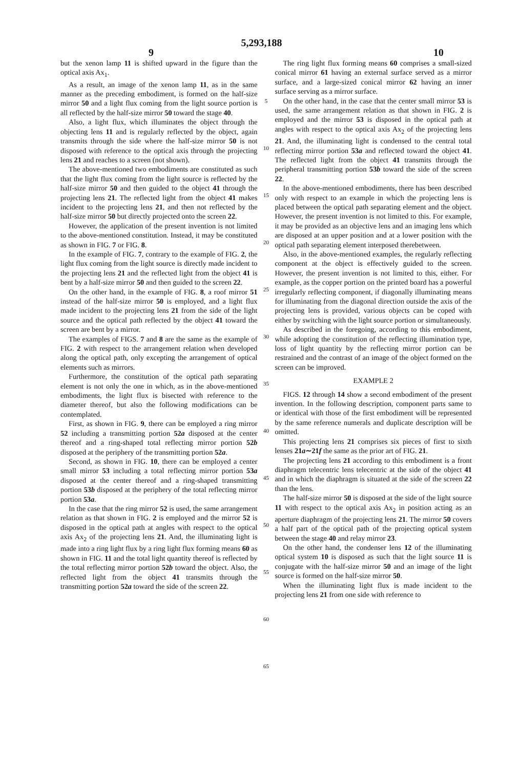5,293,188
9 10
but the xenon lamp 11 is shifted upward in the figure than the optical axis Ax<sub>1</sub>.
As a result, an image of the xenon lamp 11, as in the same manner as the preceding embodiment, is formed on the half-size mirror 50 and a light flux coming from the light source portion is all reflected by the half-size mirror 50 toward the stage 40.
Also, a light flux, which illuminates the object through the objecting lens 11 and is regularly reflected by the object, again transmits through the side where the half-size mirror 50 is not disposed with reference to the optical axis through the projecting lens 21 and reaches to a screen (not shown).
The above-mentioned two embodiments are constituted as such that the light flux coming from the light source is reflected by the half-size mirror 50 and then guided to the object 41 through the projecting lens 21. The reflected light from the object 41 makes incident to the projecting lens 21, and then not reflected by the half-size mirror 50 but directly projected onto the screen 22.
However, the application of the present invention is not limited to the above-mentioned constitution. Instead, it may be constituted as shown in FIG. 7 or FIG. 8.
In the example of FIG. 7, contrary to the example of FIG. 2, the light flux coming from the light source is directly made incident to the projecting lens 21 and the reflected light from the object 41 is bent by a half-size mirror 50 and then guided to the screen 22.
On the other hand, in the example of FIG. 8, a roof mirror 51 instead of the half-size mirror 50 is employed, and a light flux made incident to the projecting lens 21 from the side of the light source and the optical path reflected by the object 41 toward the screen are bent by a mirror.
The examples of FIGS. 7 and 8 are the same as the example of FIG. 2 with respect to the arrangement relation when developed along the optical path, only excepting the arrangement of optical elements such as mirrors.
Furthermore, the constitution of the optical path separating element is not only the one in which, as in the above-mentioned embodiments, the light flux is bisected with reference to the diameter thereof, but also the following modifications can be contemplated.
First, as shown in FIG. 9, there can be employed a ring mirror 52 including a transmitting portion 52a disposed at the center thereof and a ring-shaped total reflecting mirror portion 52b disposed at the periphery of the transmitting portion 52a.
Second, as shown in FIG. 10, there can be employed a center small mirror 53 including a total reflecting mirror portion 53a disposed at the center thereof and a ring-shaped transmitting portion 53b disposed at the periphery of the total reflecting mirror portion 53a.
In the case that the ring mirror 52 is used, the same arrangement relation as that shown in FIG. 2 is employed and the mirror 52 is disposed in the optical path at angles with respect to the optical axis Ax<sub>2</sub> of the projecting lens 21. And, the illuminating light is made into a ring light flux by a ring light flux forming means 60 as shown in FIG. 11 and the total light quantity thereof is reflected by the total reflecting mirror portion 52b toward the object. Also, the reflected light from the object 41 transmits through the transmitting portion 52a toward the side of the screen 22.
5
10
15
20
25
30
35
40
45
50
55
60
65
The ring light flux forming means 60 comprises a small-sized conical mirror 61 having an external surface served as a mirror surface, and a large-sized conical mirror 62 having an inner surface serving as a mirror surface.
On the other hand, in the case that the center small mirror 53 is used, the same arrangement relation as that shown in FIG. 2 is employed and the mirror 53 is disposed in the optical path at angles with respect to the optical axis Ax<sub>2</sub> of the projecting lens 21. And, the illuminating light is condensed to the central total reflecting mirror portion 53a and reflected toward the object 41. The reflected light from the object 41 transmits through the peripheral transmitting portion 53b toward the side of the screen 22.
In the above-mentioned embodiments, there has been described only with respect to an example in which the projecting lens is placed between the optical path separating element and the object. However, the present invention is not limited to this. For example, it may be provided as an objective lens and an imaging lens which are disposed at an upper position and at a lower position with the optical path separating element interposed therebetween.
Also, in the above-mentioned examples, the regularly reflecting component at the object is effectively guided to the screen. However, the present invention is not limited to this, either. For example, as the copper portion on the printed board has a powerful irregularly reflecting component, if diagonally illuminating means for illuminating from the diagonal direction outside the axis of the projecting lens is provided, various objects can be coped with either by switching with the light source portion or simultaneously.
As described in the foregoing, according to this embodiment, while adopting the constitution of the reflecting illumination type, loss of light quantity by the reflecting mirror portion can be restrained and the contrast of an image of the object formed on the screen can be improved.
EXAMPLE 2
FIGS. 12 through 14 show a second embodiment of the present invention. In the following description, component parts same to or identical with those of the first embodiment will be represented by the same reference numerals and duplicate description will be omitted.
This projecting lens 21 comprises six pieces of first to sixth lenses 21a∼21f the same as the prior art of FIG. 21.
The projecting lens 21 according to this embodiment is a front diaphragm telecentric lens telecentric at the side of the object 41 and in which the diaphragm is situated at the side of the screen 22 than the lens.
The half-size mirror 50 is disposed at the side of the light source 11 with respect to the optical axis Ax<sub>2</sub> in position acting as an aperture diaphragm of the projecting lens 21. The mirror 50 covers a half part of the optical path of the projecting optical system between the stage 40 and relay mirror 23.
On the other hand, the condenser lens 12 of the illuminating optical system 10 is disposed as such that the light source 11 is conjugate with the half-size mirror 50 and an image of the light source is formed on the half-size mirror 50.
When the illuminating light flux is made incident to the projecting lens 21 from one side with reference to